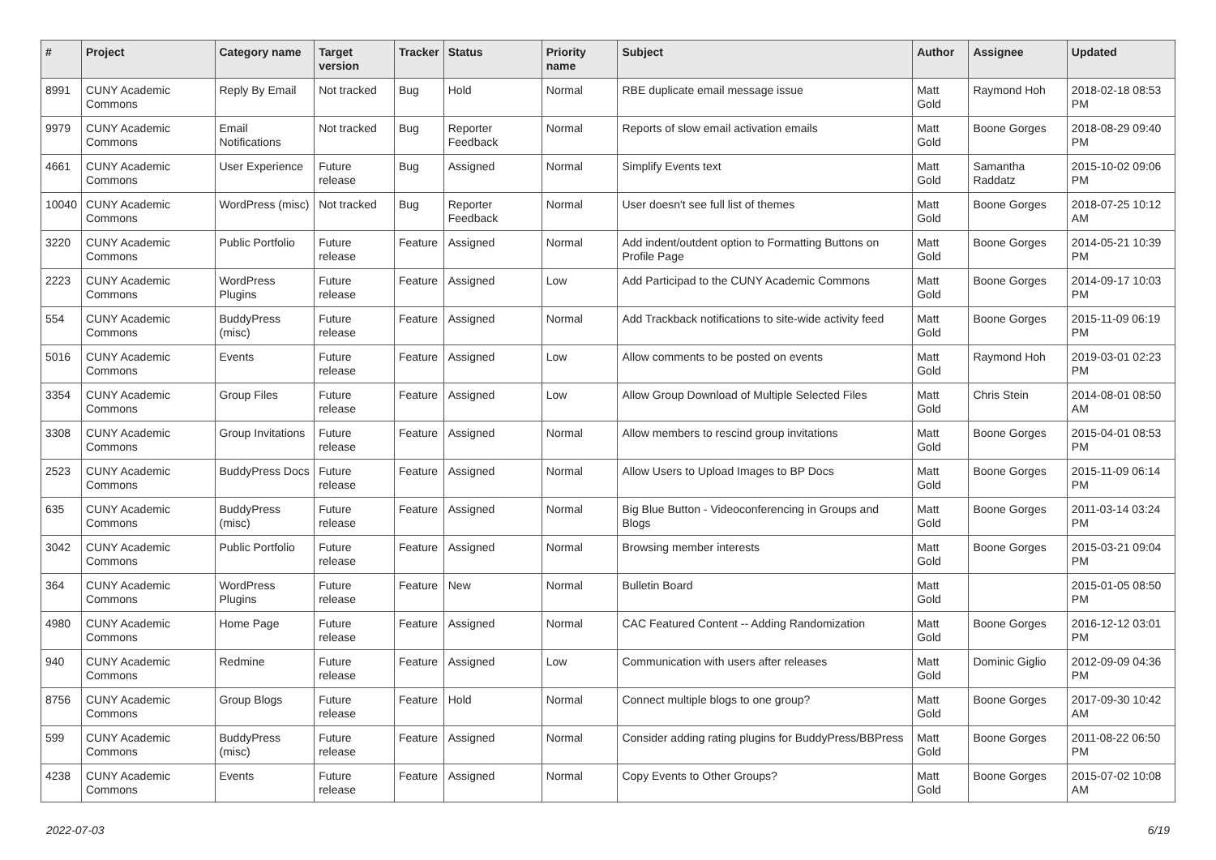| # | Project | Category name | Target version | Tracker | Status | Priority name | Subject | Author | Assignee | Updated |
| --- | --- | --- | --- | --- | --- | --- | --- | --- | --- | --- |
| 8991 | CUNY Academic Commons | Reply By Email | Not tracked | Bug | Hold | Normal | RBE duplicate email message issue | Matt Gold | Raymond Hoh | 2018-02-18 08:53 PM |
| 9979 | CUNY Academic Commons | Email Notifications | Not tracked | Bug | Reporter Feedback | Normal | Reports of slow email activation emails | Matt Gold | Boone Gorges | 2018-08-29 09:40 PM |
| 4661 | CUNY Academic Commons | User Experience | Future release | Bug | Assigned | Normal | Simplify Events text | Matt Gold | Samantha Raddatz | 2015-10-02 09:06 PM |
| 10040 | CUNY Academic Commons | WordPress (misc) | Not tracked | Bug | Reporter Feedback | Normal | User doesn't see full list of themes | Matt Gold | Boone Gorges | 2018-07-25 10:12 AM |
| 3220 | CUNY Academic Commons | Public Portfolio | Future release | Feature | Assigned | Normal | Add indent/outdent option to Formatting Buttons on Profile Page | Matt Gold | Boone Gorges | 2014-05-21 10:39 PM |
| 2223 | CUNY Academic Commons | WordPress Plugins | Future release | Feature | Assigned | Low | Add Participad to the CUNY Academic Commons | Matt Gold | Boone Gorges | 2014-09-17 10:03 PM |
| 554 | CUNY Academic Commons | BuddyPress (misc) | Future release | Feature | Assigned | Normal | Add Trackback notifications to site-wide activity feed | Matt Gold | Boone Gorges | 2015-11-09 06:19 PM |
| 5016 | CUNY Academic Commons | Events | Future release | Feature | Assigned | Low | Allow comments to be posted on events | Matt Gold | Raymond Hoh | 2019-03-01 02:23 PM |
| 3354 | CUNY Academic Commons | Group Files | Future release | Feature | Assigned | Low | Allow Group Download of Multiple Selected Files | Matt Gold | Chris Stein | 2014-08-01 08:50 AM |
| 3308 | CUNY Academic Commons | Group Invitations | Future release | Feature | Assigned | Normal | Allow members to rescind group invitations | Matt Gold | Boone Gorges | 2015-04-01 08:53 PM |
| 2523 | CUNY Academic Commons | BuddyPress Docs | Future release | Feature | Assigned | Normal | Allow Users to Upload Images to BP Docs | Matt Gold | Boone Gorges | 2015-11-09 06:14 PM |
| 635 | CUNY Academic Commons | BuddyPress (misc) | Future release | Feature | Assigned | Normal | Big Blue Button - Videoconferencing in Groups and Blogs | Matt Gold | Boone Gorges | 2011-03-14 03:24 PM |
| 3042 | CUNY Academic Commons | Public Portfolio | Future release | Feature | Assigned | Normal | Browsing member interests | Matt Gold | Boone Gorges | 2015-03-21 09:04 PM |
| 364 | CUNY Academic Commons | WordPress Plugins | Future release | Feature | New | Normal | Bulletin Board | Matt Gold | | 2015-01-05 08:50 PM |
| 4980 | CUNY Academic Commons | Home Page | Future release | Feature | Assigned | Normal | CAC Featured Content -- Adding Randomization | Matt Gold | Boone Gorges | 2016-12-12 03:01 PM |
| 940 | CUNY Academic Commons | Redmine | Future release | Feature | Assigned | Low | Communication with users after releases | Matt Gold | Dominic Giglio | 2012-09-09 04:36 PM |
| 8756 | CUNY Academic Commons | Group Blogs | Future release | Feature | Hold | Normal | Connect multiple blogs to one group? | Matt Gold | Boone Gorges | 2017-09-30 10:42 AM |
| 599 | CUNY Academic Commons | BuddyPress (misc) | Future release | Feature | Assigned | Normal | Consider adding rating plugins for BuddyPress/BBPress | Matt Gold | Boone Gorges | 2011-08-22 06:50 PM |
| 4238 | CUNY Academic Commons | Events | Future release | Feature | Assigned | Normal | Copy Events to Other Groups? | Matt Gold | Boone Gorges | 2015-07-02 10:08 AM |
2022-07-03 6/19